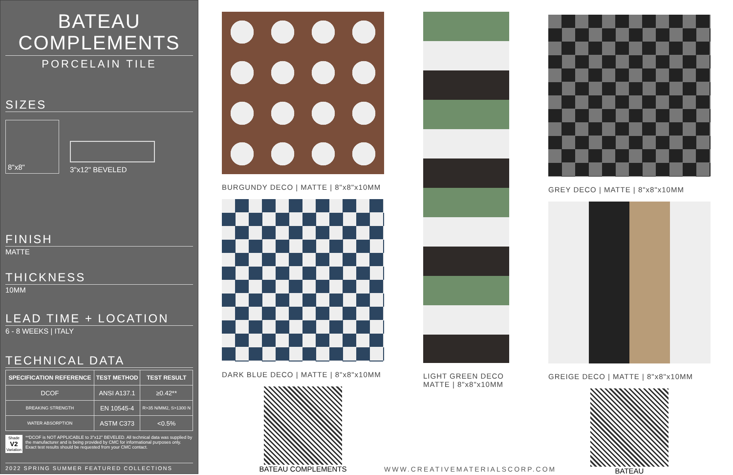BATEAU
COMPLEMENTS
PORCELAIN TILE
SIZES
8"x8"
3"x12" BEVELED
FINISH
MATTE
THICKNESS
10MM
LEAD TIME + LOCATION
6 - 8 WEEKS | ITALY
TECHNICAL DATA
| SPECIFICATION REFERENCE | TEST METHOD | TEST RESULT |
| --- | --- | --- |
| DCOF | ANSI A137.1 | ≥0.42** |
| BREAKING STRENGTH | EN 10545-4 | R>35 N/MM2, S>1300 N |
| WATER ABSORPTION | ASTM C373 | <0.5% |
Shade
V2
Variation
**DCOF is NOT APPLICABLE to 3"x12" BEVELED. All technical data was supplied by the manufacturer and is being provided by CMC for informational purposes only. Exact test results should be requested from your CMC contact.
2022 SPRING SUMMER FEATURED COLLECTIONS
BURGUNDY DECO | MATTE | 8"x8"x10MM
DARK BLUE DECO | MATTE | 8"x8"x10MM
BATEAU COMPLEMENTS
LIGHT GREEN DECO
MATTE | 8"x8"x10MM
GREY DECO | MATTE | 8"x8"x10MM
GREIGE DECO | MATTE | 8"x8"x10MM
BATEAU
WWW.CREATIVEMATERIALSCORP.COM